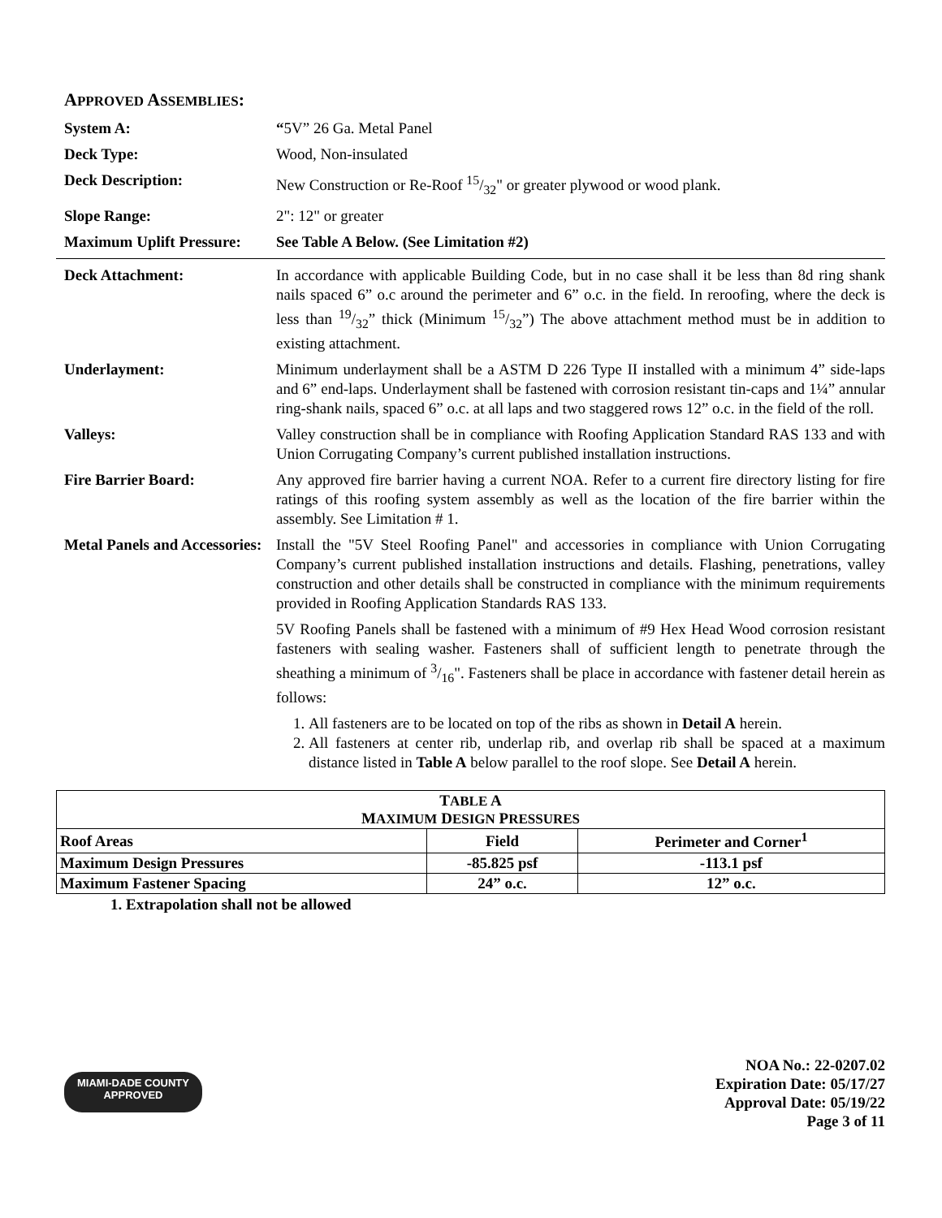APPROVED ASSEMBLIES:
System A: “5V” 26 Ga. Metal Panel
Deck Type: Wood, Non-insulated
Deck Description: New Construction or Re-Roof 15/32" or greater plywood or wood plank.
Slope Range: 2": 12" or greater
Maximum Uplift Pressure:
See Table A Below. (See Limitation #2)
Deck Attachment: In accordance with applicable Building Code, but in no case shall it be less than 8d ring shank nails spaced 6” o.c around the perimeter and 6” o.c. in the field. In reroofing, where the deck is less than 19/32” thick (Minimum 15/32”) The above attachment method must be in addition to existing attachment.
Underlayment: Minimum underlayment shall be a ASTM D 226 Type II installed with a minimum 4” side-laps and 6” end-laps. Underlayment shall be fastened with corrosion resistant tin-caps and 1¼” annular ring-shank nails, spaced 6” o.c. at all laps and two staggered rows 12” o.c. in the field of the roll.
Valleys: Valley construction shall be in compliance with Roofing Application Standard RAS 133 and with Union Corrugating Company’s current published installation instructions.
Fire Barrier Board: Any approved fire barrier having a current NOA. Refer to a current fire directory listing for fire ratings of this roofing system assembly as well as the location of the fire barrier within the assembly. See Limitation # 1.
Metal Panels and Accessories:
Install the "5V Steel Roofing Panel" and accessories in compliance with Union Corrugating Company’s current published installation instructions and details. Flashing, penetrations, valley construction and other details shall be constructed in compliance with the minimum requirements provided in Roofing Application Standards RAS 133.
5V Roofing Panels shall be fastened with a minimum of #9 Hex Head Wood corrosion resistant fasteners with sealing washer. Fasteners shall of sufficient length to penetrate through the sheathing a minimum of 3/16". Fasteners shall be place in accordance with fastener detail herein as follows:
1. All fasteners are to be located on top of the ribs as shown in Detail A herein.
2. All fasteners at center rib, underlap rib, and overlap rib shall be spaced at a maximum distance listed in Table A below parallel to the roof slope. See Detail A herein.
| T ABLE A M AXIMUM D ESIGN P RESSURES | | |
| --- | --- | --- |
| Roof Areas | Field | Perimeter and Corner<sup>1</sup> |
| Maximum Design Pressures | -85.825 psf | -113.1 psf |
| Maximum Fastener Spacing | 24” o.c. | 12” o.c. |
1. Extrapolation shall not be allowed
MIAMI-DADE COUNTY
APPROVED
NOA No.: 22-0207.02
Expiration Date: 05/17/27
Approval Date: 05/19/22
Page 3 of 11